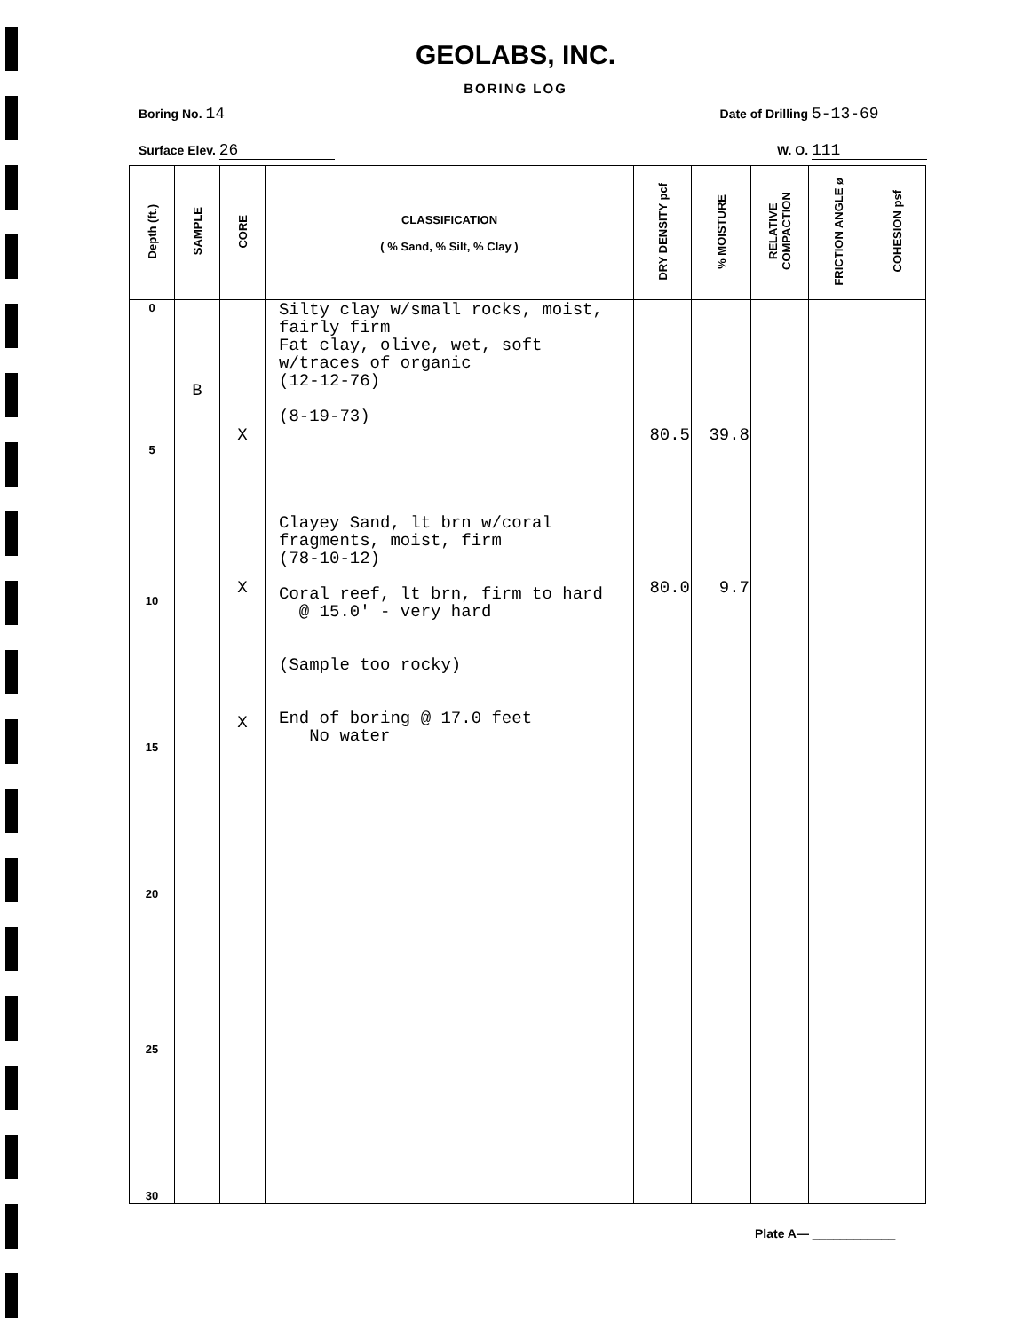GEOLABS, INC.
BORING LOG
Boring No. 14 Date of Drilling 5-13-69
Surface Elev. 26 W. O. 111
| Depth (ft.) | SAMPLE | CORE | CLASSIFICATION ( % Sand, % Silt, % Clay ) | DRY DENSITY pcf | % MOISTURE | RELATIVE COMPACTION | FRICTION ANGLE ø | COHESION psf |
| --- | --- | --- | --- | --- | --- | --- | --- | --- |
| 0 5 10 15 20 25 30 | B | X X X | Silty clay w/small rocks, moist, fairly firm Fat clay, olive, wet, soft w/traces of organic (12-12-76) (8-19-73) Clayey Sand, lt brn w/coral fragments, moist, firm (78-10-12) Coral reef, lt brn, firm to hard @ 15.0' - very hard (Sample too rocky) End of boring @ 17.0 feet No water | 80.5 80.0 | 39.8 9.7 | | | |
Plate A— ____________